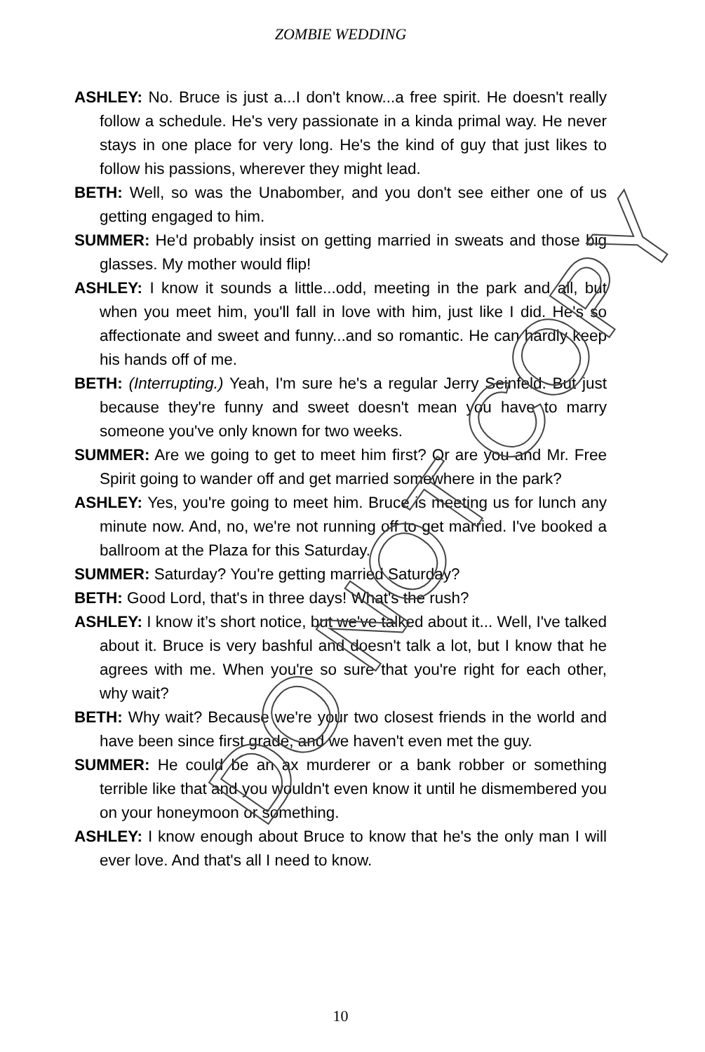ZOMBIE WEDDING
ASHLEY: No. Bruce is just a...I don't know...a free spirit. He doesn't really follow a schedule. He's very passionate in a kinda primal way. He never stays in one place for very long. He's the kind of guy that just likes to follow his passions, wherever they might lead.
BETH: Well, so was the Unabomber, and you don't see either one of us getting engaged to him.
SUMMER: He'd probably insist on getting married in sweats and those big glasses. My mother would flip!
ASHLEY: I know it sounds a little...odd, meeting in the park and all, but when you meet him, you'll fall in love with him, just like I did. He's so affectionate and sweet and funny...and so romantic. He can hardly keep his hands off of me.
BETH: (Interrupting.) Yeah, I'm sure he's a regular Jerry Seinfeld. But just because they're funny and sweet doesn't mean you have to marry someone you've only known for two weeks.
SUMMER: Are we going to get to meet him first? Or are you and Mr. Free Spirit going to wander off and get married somewhere in the park?
ASHLEY: Yes, you're going to meet him. Bruce is meeting us for lunch any minute now. And, no, we're not running off to get married. I've booked a ballroom at the Plaza for this Saturday.
SUMMER: Saturday? You're getting married Saturday?
BETH: Good Lord, that's in three days! What's the rush?
ASHLEY: I know it’s short notice, but we've talked about it... Well, I've talked about it. Bruce is very bashful and doesn't talk a lot, but I know that he agrees with me. When you're so sure that you're right for each other, why wait?
BETH: Why wait? Because we're your two closest friends in the world and have been since first grade, and we haven't even met the guy.
SUMMER: He could be an ax murderer or a bank robber or something terrible like that and you wouldn't even know it until he dismembered you on your honeymoon or something.
ASHLEY: I know enough about Bruce to know that he's the only man I will ever love. And that's all I need to know.
10
DO NOT COPY